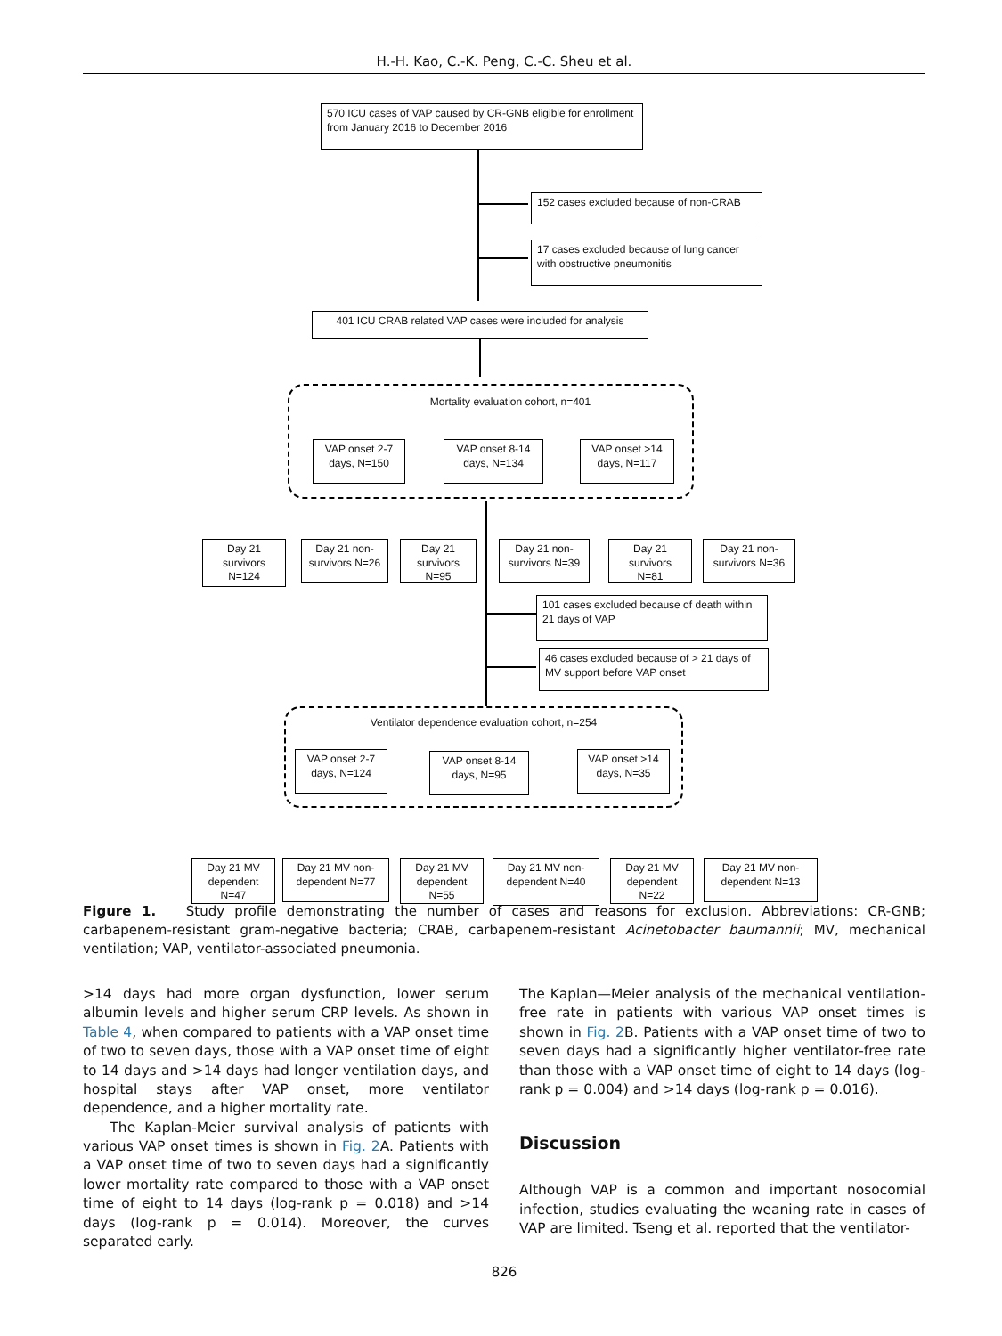H.-H. Kao, C.-K. Peng, C.-C. Sheu et al.
570 ICU cases of VAP caused by CR-GNB eligible for enrollment from January 2016 to December 2016
152 cases excluded because of non-CRAB
17 cases excluded because of lung cancer with obstructive pneumonitis
401 ICU CRAB related VAP cases were included for analysis
Mortality evaluation cohort, n=401
VAP onset 2-7 days, N=150
VAP onset 8-14 days, N=134
VAP onset >14 days, N=117
Day 21 survivors N=124
Day 21 non-survivors N=26
Day 21 survivors N=95
Day 21 non-survivors N=39
Day 21 survivors N=81
Day 21 non-survivors N=36
101 cases excluded because of death within 21 days of VAP
46 cases excluded because of > 21 days of MV support before VAP onset
Ventilator dependence evaluation cohort, n=254
VAP onset 2-7 days, N=124
VAP onset 8-14 days, N=95
VAP onset >14 days, N=35
Day 21 MV dependent N=47
Day 21 MV non-dependent N=77
Day 21 MV dependent N=55
Day 21 MV non-dependent N=40
Day 21 MV dependent N=22
Day 21 MV non-dependent N=13
Figure 1. Study profile demonstrating the number of cases and reasons for exclusion. Abbreviations: CR-GNB; carbapenem-resistant gram-negative bacteria; CRAB, carbapenem-resistant Acinetobacter baumannii; MV, mechanical ventilation; VAP, ventilator-associated pneumonia.
>14 days had more organ dysfunction, lower serum albumin levels and higher serum CRP levels. As shown in Table 4, when compared to patients with a VAP onset time of two to seven days, those with a VAP onset time of eight to 14 days and >14 days had longer ventilation days, and hospital stays after VAP onset, more ventilator dependence, and a higher mortality rate.
The Kaplan-Meier survival analysis of patients with various VAP onset times is shown in Fig. 2 A. Patients with a VAP onset time of two to seven days had a significantly lower mortality rate compared to those with a VAP onset time of eight to 14 days (log-rank p = 0.018) and >14 days (log-rank p = 0.014). Moreover, the curves separated early.
The Kaplan—Meier analysis of the mechanical ventilation-free rate in patients with various VAP onset times is shown in Fig. 2 B. Patients with a VAP onset time of two to seven days had a significantly higher ventilator-free rate than those with a VAP onset time of eight to 14 days (log-rank p = 0.004) and >14 days (log-rank p = 0.016).
Discussion
Although VAP is a common and important nosocomial infection, studies evaluating the weaning rate in cases of VAP are limited. Tseng et al. reported that the ventilator-
826